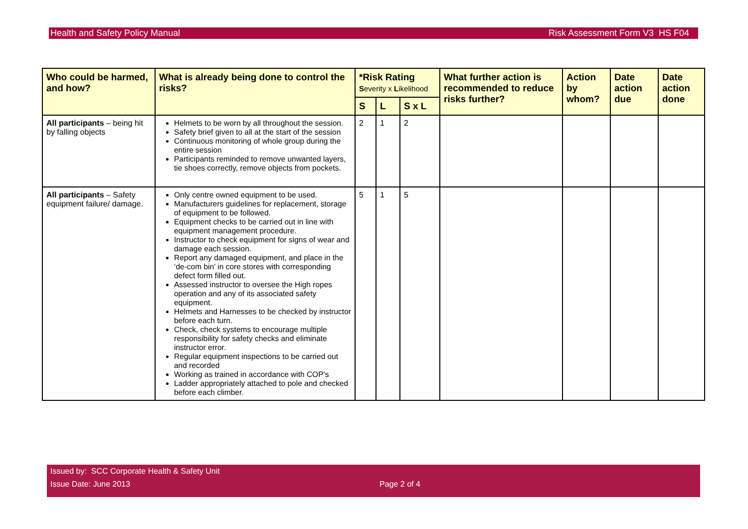Health and Safety Policy Manual Risk Assessment Form V3 HS F04
| Who could be harmed, and how? | What is already being done to control the risks? | *Risk Rating S everity x L ikelihood | | | What further action is recommended to reduce risks further? | Action by whom? | Date action due | Date action done |
| --- | --- | --- | --- | --- | --- | --- | --- | --- |
| | | S | L | S x L | | | | |
| All participants – being hit by falling objects | Helmets to be worn by all throughout the session. Safety brief given to all at the start of the session Continuous monitoring of whole group during the entire session Participants reminded to remove unwanted layers, tie shoes correctly, remove objects from pockets. | 2 | 1 | 2 | | | | |
| All participants – Safety equipment failure/ damage. | Only centre owned equipment to be used. Manufacturers guidelines for replacement, storage of equipment to be followed. Equipment checks to be carried out in line with equipment management procedure. Instructor to check equipment for signs of wear and damage each session. Report any damaged equipment, and place in the ‘de-com bin’ in core stores with corresponding defect form filled out. Assessed instructor to oversee the High ropes operation and any of its associated safety equipment. Helmets and Harnesses to be checked by instructor before each turn. Check, check systems to encourage multiple responsibility for safety checks and eliminate instructor error. Regular equipment inspections to be carried out and recorded Working as trained in accordance with COP’s Ladder appropriately attached to pole and checked before each climber. | 5 | 1 | 5 | | | | |
Issued by: SCC Corporate Health & Safety Unit
Issue Date: June 2013 Page 2 of 4